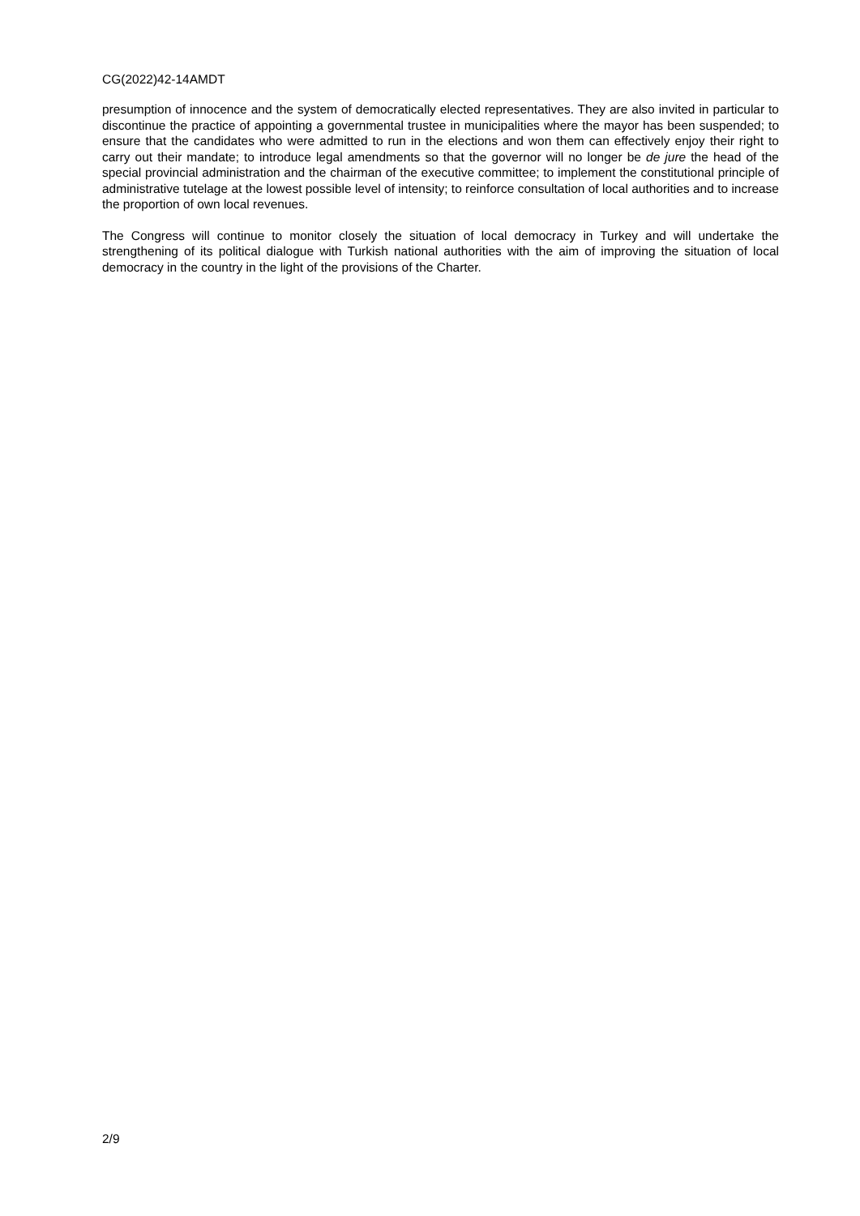CG(2022)42-14AMDT
presumption of innocence and the system of democratically elected representatives. They are also invited in particular to discontinue the practice of appointing a governmental trustee in municipalities where the mayor has been suspended; to ensure that the candidates who were admitted to run in the elections and won them can effectively enjoy their right to carry out their mandate; to introduce legal amendments so that the governor will no longer be de jure the head of the special provincial administration and the chairman of the executive committee; to implement the constitutional principle of administrative tutelage at the lowest possible level of intensity; to reinforce consultation of local authorities and to increase the proportion of own local revenues.
The Congress will continue to monitor closely the situation of local democracy in Turkey and will undertake the strengthening of its political dialogue with Turkish national authorities with the aim of improving the situation of local democracy in the country in the light of the provisions of the Charter.
2/9